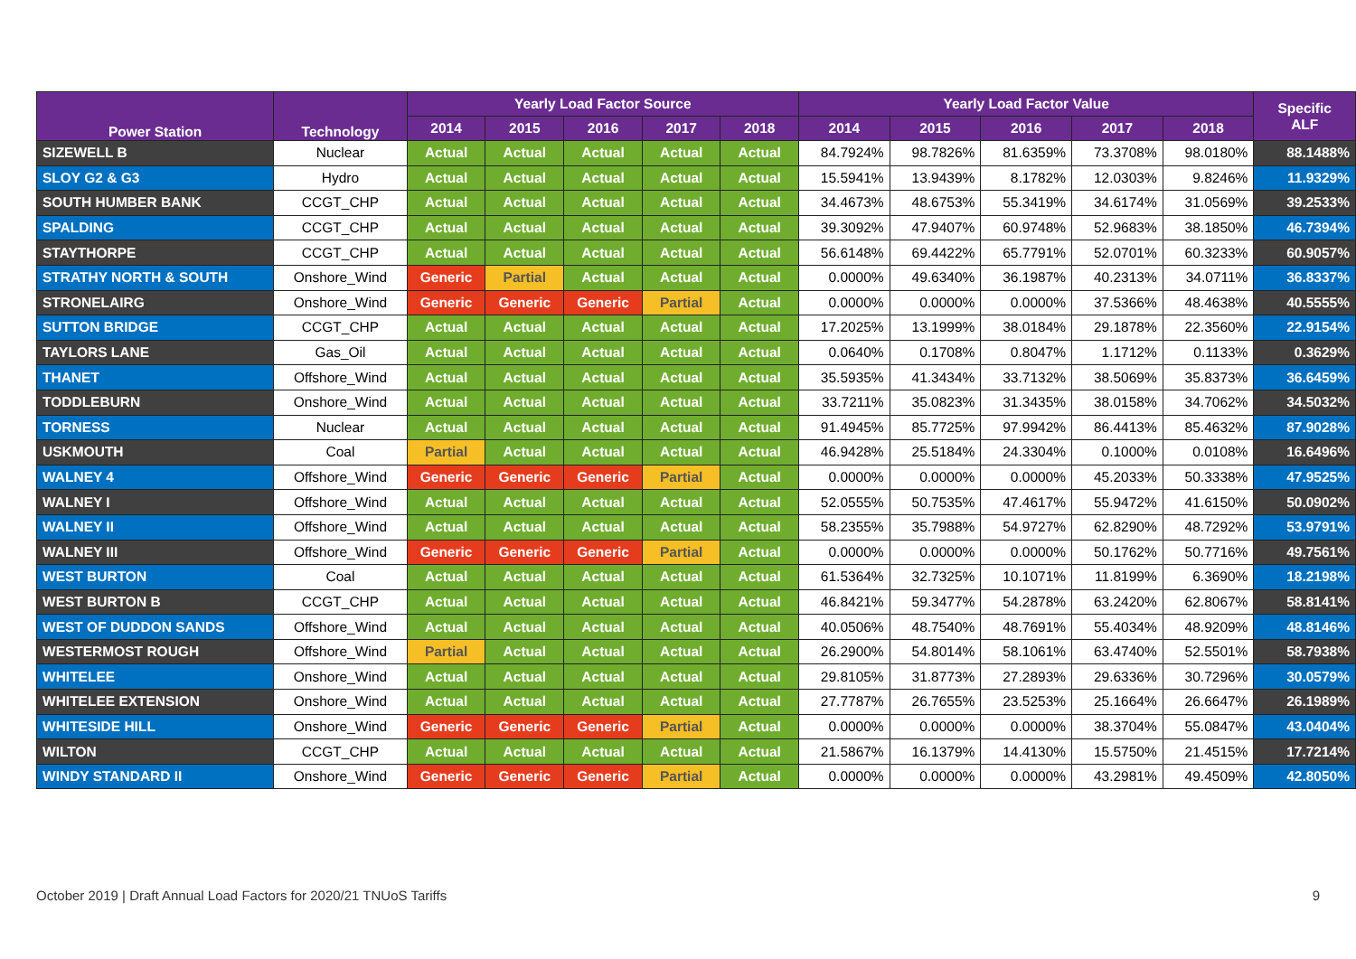| Power Station | Technology | Yearly Load Factor Source | | | | | Yearly Load Factor Value | | | | | Specific ALF |
| --- | --- | --- | --- | --- | --- | --- | --- | --- | --- | --- | --- | --- |
| | | 2014 | 2015 | 2016 | 2017 | 2018 | 2014 | 2015 | 2016 | 2017 | 2018 | |
| SIZEWELL B | Nuclear | Actual | Actual | Actual | Actual | Actual | 84.7924% | 98.7826% | 81.6359% | 73.3708% | 98.0180% | 88.1488% |
| SLOY G2 & G3 | Hydro | Actual | Actual | Actual | Actual | Actual | 15.5941% | 13.9439% | 8.1782% | 12.0303% | 9.8246% | 11.9329% |
| SOUTH HUMBER BANK | CCGT_CHP | Actual | Actual | Actual | Actual | Actual | 34.4673% | 48.6753% | 55.3419% | 34.6174% | 31.0569% | 39.2533% |
| SPALDING | CCGT_CHP | Actual | Actual | Actual | Actual | Actual | 39.3092% | 47.9407% | 60.9748% | 52.9683% | 38.1850% | 46.7394% |
| STAYTHORPE | CCGT_CHP | Actual | Actual | Actual | Actual | Actual | 56.6148% | 69.4422% | 65.7791% | 52.0701% | 60.3233% | 60.9057% |
| STRATHY NORTH & SOUTH | Onshore_Wind | Generic | Partial | Actual | Actual | Actual | 0.0000% | 49.6340% | 36.1987% | 40.2313% | 34.0711% | 36.8337% |
| STRONELAIRG | Onshore_Wind | Generic | Generic | Generic | Partial | Actual | 0.0000% | 0.0000% | 0.0000% | 37.5366% | 48.4638% | 40.5555% |
| SUTTON BRIDGE | CCGT_CHP | Actual | Actual | Actual | Actual | Actual | 17.2025% | 13.1999% | 38.0184% | 29.1878% | 22.3560% | 22.9154% |
| TAYLORS LANE | Gas_Oil | Actual | Actual | Actual | Actual | Actual | 0.0640% | 0.1708% | 0.8047% | 1.1712% | 0.1133% | 0.3629% |
| THANET | Offshore_Wind | Actual | Actual | Actual | Actual | Actual | 35.5935% | 41.3434% | 33.7132% | 38.5069% | 35.8373% | 36.6459% |
| TODDLEBURN | Onshore_Wind | Actual | Actual | Actual | Actual | Actual | 33.7211% | 35.0823% | 31.3435% | 38.0158% | 34.7062% | 34.5032% |
| TORNESS | Nuclear | Actual | Actual | Actual | Actual | Actual | 91.4945% | 85.7725% | 97.9942% | 86.4413% | 85.4632% | 87.9028% |
| USKMOUTH | Coal | Partial | Actual | Actual | Actual | Actual | 46.9428% | 25.5184% | 24.3304% | 0.1000% | 0.0108% | 16.6496% |
| WALNEY 4 | Offshore_Wind | Generic | Generic | Generic | Partial | Actual | 0.0000% | 0.0000% | 0.0000% | 45.2033% | 50.3338% | 47.9525% |
| WALNEY I | Offshore_Wind | Actual | Actual | Actual | Actual | Actual | 52.0555% | 50.7535% | 47.4617% | 55.9472% | 41.6150% | 50.0902% |
| WALNEY II | Offshore_Wind | Actual | Actual | Actual | Actual | Actual | 58.2355% | 35.7988% | 54.9727% | 62.8290% | 48.7292% | 53.9791% |
| WALNEY III | Offshore_Wind | Generic | Generic | Generic | Partial | Actual | 0.0000% | 0.0000% | 0.0000% | 50.1762% | 50.7716% | 49.7561% |
| WEST BURTON | Coal | Actual | Actual | Actual | Actual | Actual | 61.5364% | 32.7325% | 10.1071% | 11.8199% | 6.3690% | 18.2198% |
| WEST BURTON B | CCGT_CHP | Actual | Actual | Actual | Actual | Actual | 46.8421% | 59.3477% | 54.2878% | 63.2420% | 62.8067% | 58.8141% |
| WEST OF DUDDON SANDS | Offshore_Wind | Actual | Actual | Actual | Actual | Actual | 40.0506% | 48.7540% | 48.7691% | 55.4034% | 48.9209% | 48.8146% |
| WESTERMOST ROUGH | Offshore_Wind | Partial | Actual | Actual | Actual | Actual | 26.2900% | 54.8014% | 58.1061% | 63.4740% | 52.5501% | 58.7938% |
| WHITELEE | Onshore_Wind | Actual | Actual | Actual | Actual | Actual | 29.8105% | 31.8773% | 27.2893% | 29.6336% | 30.7296% | 30.0579% |
| WHITELEE EXTENSION | Onshore_Wind | Actual | Actual | Actual | Actual | Actual | 27.7787% | 26.7655% | 23.5253% | 25.1664% | 26.6647% | 26.1989% |
| WHITESIDE HILL | Onshore_Wind | Generic | Generic | Generic | Partial | Actual | 0.0000% | 0.0000% | 0.0000% | 38.3704% | 55.0847% | 43.0404% |
| WILTON | CCGT_CHP | Actual | Actual | Actual | Actual | Actual | 21.5867% | 16.1379% | 14.4130% | 15.5750% | 21.4515% | 17.7214% |
| WINDY STANDARD II | Onshore_Wind | Generic | Generic | Generic | Partial | Actual | 0.0000% | 0.0000% | 0.0000% | 43.2981% | 49.4509% | 42.8050% |
October 2019 | Draft Annual Load Factors for 2020/21 TNUoS Tariffs 9